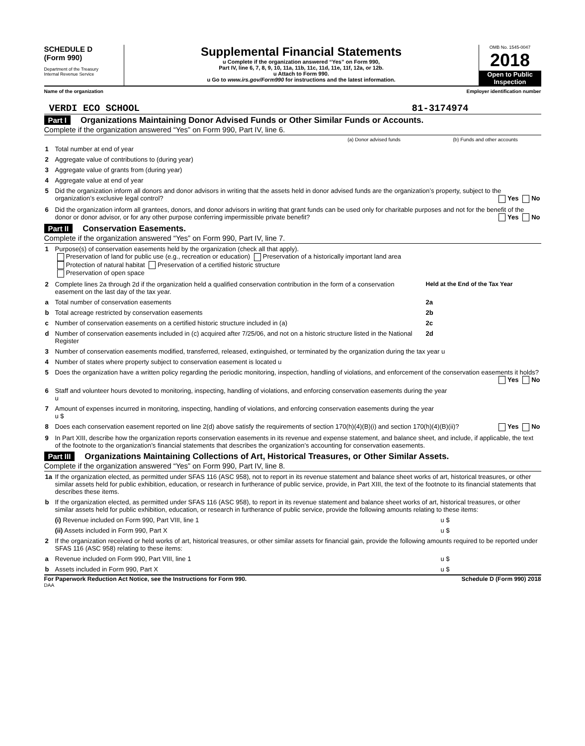SCHEDULE D
(Form 990)
Department of the Treasury
Internal Revenue Service
Supplemental Financial Statements
u Complete if the organization answered “Yes” on Form 990,
Part IV, line 6, 7, 8, 9, 10, 11a, 11b, 11c, 11d, 11e, 11f, 12a, or 12b.
u Attach to Form 990.
u Go to www.irs.gov/Form990 for instructions and the latest information.
OMB No. 1545-0047
2018
Open to Public
Inspection
Name of the organization Employer identification number
VERDI ECO SCHOOL 81-3174974
Part I Organizations Maintaining Donor Advised Funds or Other Similar Funds or Accounts.
Complete if the organization answered “Yes” on Form 990, Part IV, line 6.
| | | (a) Donor advised funds | (b) Funds and other accounts |
| 1 | Total number at end of year | | |
| 2 | Aggregate value of contributions to (during year) | | |
| 3 | Aggregate value of grants from (during year) | | |
| 4 | Aggregate value at end of year | | |
| 5 | Did the organization inform all donors and donor advisors in writing that the assets held in donor advised funds are the organization’s property, subject to the organization’s exclusive legal control? Yes No | | |
| 6 | Did the organization inform all grantees, donors, and donor advisors in writing that grant funds can be used only for charitable purposes and not for the benefit of the donor or donor advisor, or for any other purpose conferring impermissible private benefit? Yes No | | |
Part II Conservation Easements.
Complete if the organization answered “Yes” on Form 990, Part IV, line 7.
| 1 | Purpose(s) of conservation easements held by the organization (check all that apply). Preservation of land for public use (e.g., recreation or education) Preservation of a historically important land area Protection of natural habitat Preservation of a certified historic structure Preservation of open space | |
| 2 | Complete lines 2a through 2d if the organization held a qualified conservation contribution in the form of a conservation easement on the last day of the tax year. | Held at the End of the Tax Year |
| a | Total number of conservation easements | 2a |
| b | Total acreage restricted by conservation easements | 2b |
| c | Number of conservation easements on a certified historic structure included in (a) | 2c |
| d | Number of conservation easements included in (c) acquired after 7/25/06, and not on a historic structure listed in the National Register | 2d |
| 3 | Number of conservation easements modified, transferred, released, extinguished, or terminated by the organization during the tax year u | |
| 4 | Number of states where property subject to conservation easement is located u | |
| 5 | Does the organization have a written policy regarding the periodic monitoring, inspection, handling of violations, and enforcement of the conservation easements it holds? Yes No | |
| 6 | Staff and volunteer hours devoted to monitoring, inspecting, handling of violations, and enforcing conservation easements during the year u | |
| 7 | Amount of expenses incurred in monitoring, inspecting, handling of violations, and enforcing conservation easements during the year u $ | |
| 8 | Does each conservation easement reported on line 2(d) above satisfy the requirements of section 170(h)(4)(B)(i) and section 170(h)(4)(B)(ii)? Yes No | |
| 9 | In Part XIII, describe how the organization reports conservation easements in its revenue and expense statement, and balance sheet, and include, if applicable, the text of the footnote to the organization’s financial statements that describes the organization’s accounting for conservation easements. | |
Part III Organizations Maintaining Collections of Art, Historical Treasures, or Other Similar Assets.
Complete if the organization answered “Yes” on Form 990, Part IV, line 8.
| 1a | If the organization elected, as permitted under SFAS 116 (ASC 958), not to report in its revenue statement and balance sheet works of art, historical treasures, or other similar assets held for public exhibition, education, or research in furtherance of public service, provide, in Part XIII, the text of the footnote to its financial statements that describes these items. | |
| b | If the organization elected, as permitted under SFAS 116 (ASC 958), to report in its revenue statement and balance sheet works of art, historical treasures, or other similar assets held for public exhibition, education, or research in furtherance of public service, provide the following amounts relating to these items: | |
| | (i) Revenue included on Form 990, Part VIII, line 1 | u $ |
| | (ii) Assets included in Form 990, Part X | u $ |
| 2 | If the organization received or held works of art, historical treasures, or other similar assets for financial gain, provide the following amounts required to be reported under SFAS 116 (ASC 958) relating to these items: | |
| a | Revenue included on Form 990, Part VIII, line 1 | u $ |
| b | Assets included in Form 990, Part X | u $ |
For Paperwork Reduction Act Notice, see the Instructions for Form 990. Schedule D (Form 990) 2018
DAA